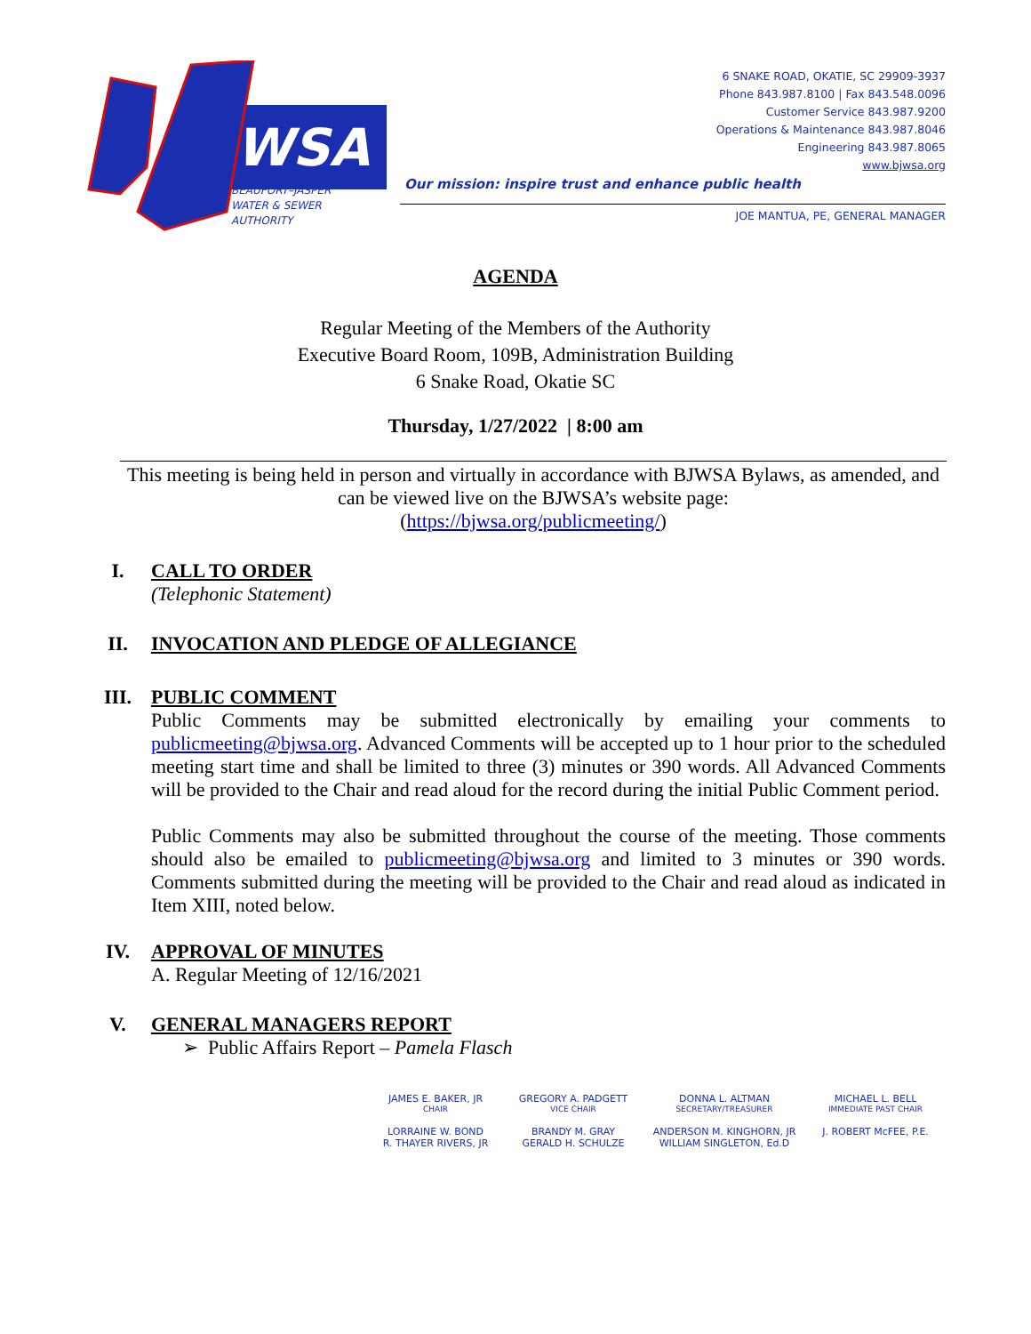WSA
BEAUFORT–JASPER
WATER & SEWER
AUTHORITY
6 SNAKE ROAD, OKATIE, SC 29909-3937
Phone 843.987.8100 | Fax 843.548.0096
Customer Service 843.987.9200
Operations & Maintenance 843.987.8046
Engineering 843.987.8065
www.bjwsa.org
Our mission: inspire trust and enhance public health
JOE MANTUA, PE, GENERAL MANAGER
AGENDA
Regular Meeting of the Members of the Authority
Executive Board Room, 109B, Administration Building
6 Snake Road, Okatie SC
Thursday, 1/27/2022 | 8:00 am
This meeting is being held in person and virtually in accordance with BJWSA Bylaws, as amended, and can be viewed live on the BJWSA’s website page:
(https://bjwsa.org/publicmeeting/)
I.
CALL TO ORDER
(Telephonic Statement)
II.
INVOCATION AND PLEDGE OF ALLEGIANCE
III.
PUBLIC COMMENT
Public Comments may be submitted electronically by emailing your comments to publicmeeting@bjwsa.org. Advanced Comments will be accepted up to 1 hour prior to the scheduled meeting start time and shall be limited to three (3) minutes or 390 words. All Advanced Comments will be provided to the Chair and read aloud for the record during the initial Public Comment period.
Public Comments may also be submitted throughout the course of the meeting. Those comments should also be emailed to publicmeeting@bjwsa.org and limited to 3 minutes or 390 words. Comments submitted during the meeting will be provided to the Chair and read aloud as indicated in Item XIII, noted below.
IV.
APPROVAL OF MINUTES
A. Regular Meeting of 12/16/2021
V.
GENERAL MANAGERS REPORT
➢ Public Affairs Report – Pamela Flasch
JAMES E. BAKER, JR
CHAIR
GREGORY A. PADGETT
VICE CHAIR
DONNA L. ALTMAN
SECRETARY/TREASURER
MICHAEL L. BELL
IMMEDIATE PAST CHAIR
LORRAINE W. BOND
R. THAYER RIVERS, JR
BRANDY M. GRAY
GERALD H. SCHULZE
ANDERSON M. KINGHORN, JR
WILLIAM SINGLETON, Ed.D
J. ROBERT McFEE, P.E.